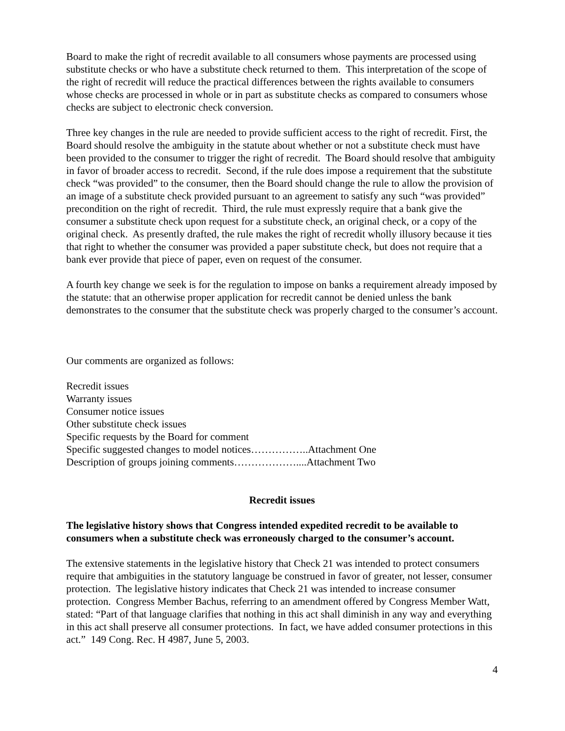Board to make the right of recredit available to all consumers whose payments are processed using substitute checks or who have a substitute check returned to them. This interpretation of the scope of the right of recredit will reduce the practical differences between the rights available to consumers whose checks are processed in whole or in part as substitute checks as compared to consumers whose checks are subject to electronic check conversion.
Three key changes in the rule are needed to provide sufficient access to the right of recredit. First, the Board should resolve the ambiguity in the statute about whether or not a substitute check must have been provided to the consumer to trigger the right of recredit. The Board should resolve that ambiguity in favor of broader access to recredit. Second, if the rule does impose a requirement that the substitute check “was provided” to the consumer, then the Board should change the rule to allow the provision of an image of a substitute check provided pursuant to an agreement to satisfy any such “was provided” precondition on the right of recredit. Third, the rule must expressly require that a bank give the consumer a substitute check upon request for a substitute check, an original check, or a copy of the original check. As presently drafted, the rule makes the right of recredit wholly illusory because it ties that right to whether the consumer was provided a paper substitute check, but does not require that a bank ever provide that piece of paper, even on request of the consumer.
A fourth key change we seek is for the regulation to impose on banks a requirement already imposed by the statute: that an otherwise proper application for recredit cannot be denied unless the bank demonstrates to the consumer that the substitute check was properly charged to the consumer’s account.
Our comments are organized as follows:
Recredit issues
Warranty issues
Consumer notice issues
Other substitute check issues
Specific requests by the Board for comment
Specific suggested changes to model notices……………..Attachment One
Description of groups joining comments………………....Attachment Two
Recredit issues
The legislative history shows that Congress intended expedited recredit to be available to consumers when a substitute check was erroneously charged to the consumer’s account.
The extensive statements in the legislative history that Check 21 was intended to protect consumers require that ambiguities in the statutory language be construed in favor of greater, not lesser, consumer protection. The legislative history indicates that Check 21 was intended to increase consumer protection. Congress Member Bachus, referring to an amendment offered by Congress Member Watt, stated: “Part of that language clarifies that nothing in this act shall diminish in any way and everything in this act shall preserve all consumer protections. In fact, we have added consumer protections in this act.” 149 Cong. Rec. H 4987, June 5, 2003.
4